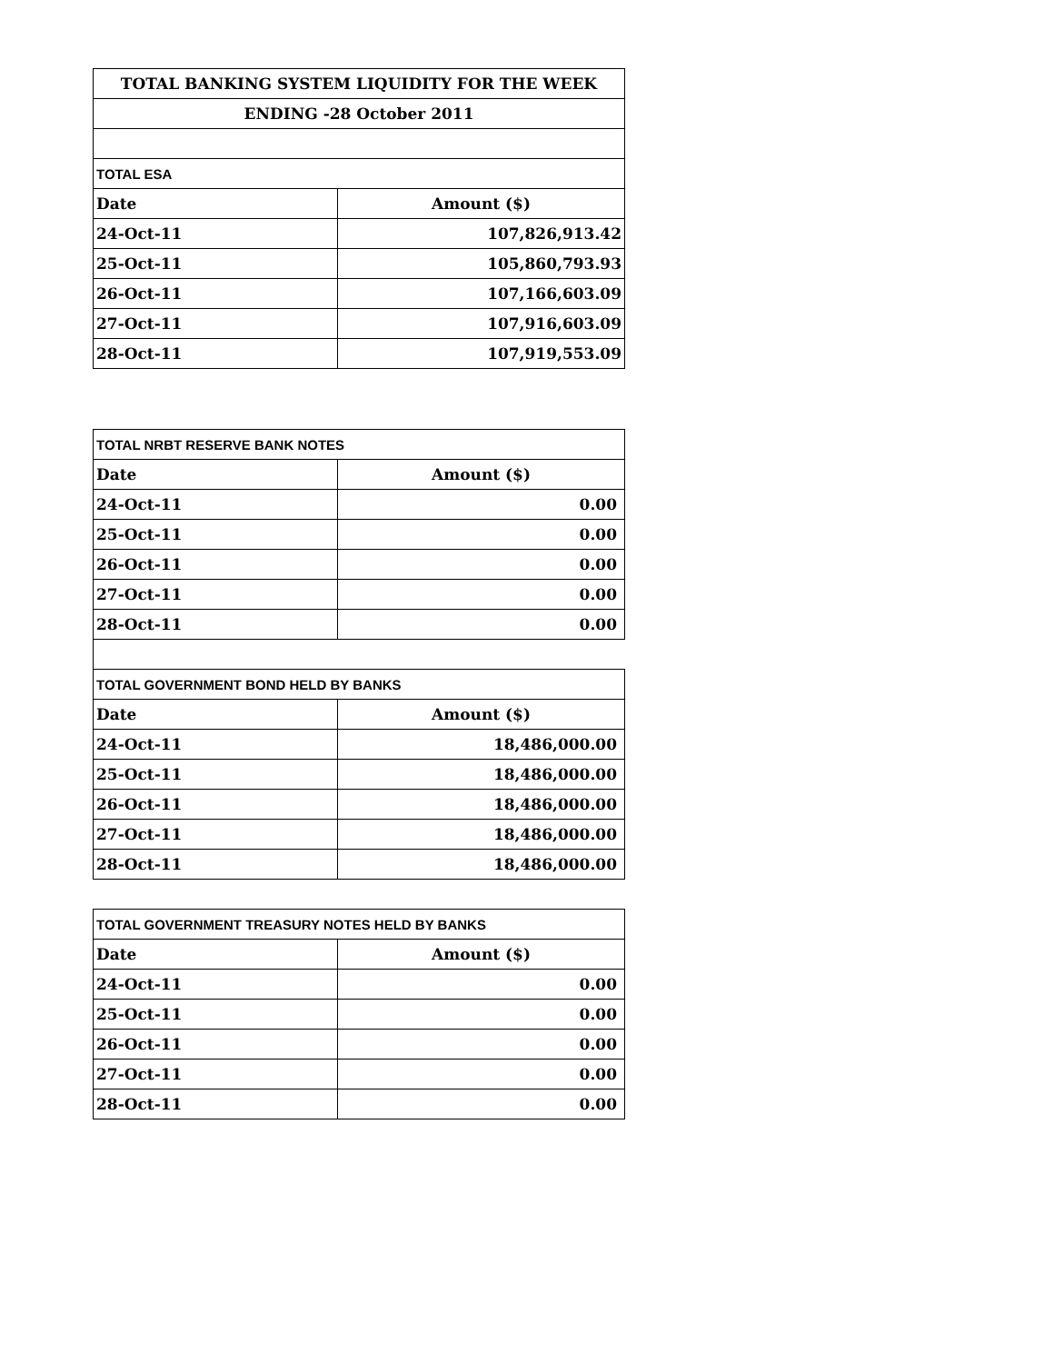| TOTAL BANKING SYSTEM LIQUIDITY FOR THE WEEK | |
| --- | --- |
| ENDING -28 October 2011 | |
| TOTAL ESA | |
| Date | Amount ($) |
| 24-Oct-11 | 107,826,913.42 |
| 25-Oct-11 | 105,860,793.93 |
| 26-Oct-11 | 107,166,603.09 |
| 27-Oct-11 | 107,916,603.09 |
| 28-Oct-11 | 107,919,553.09 |
| TOTAL NRBT RESERVE BANK NOTES | |
| --- | --- |
| Date | Amount ($) |
| 24-Oct-11 | 0.00 |
| 25-Oct-11 | 0.00 |
| 26-Oct-11 | 0.00 |
| 27-Oct-11 | 0.00 |
| 28-Oct-11 | 0.00 |
| TOTAL GOVERNMENT BOND HELD BY BANKS | |
| Date | Amount ($) |
| 24-Oct-11 | 18,486,000.00 |
| 25-Oct-11 | 18,486,000.00 |
| 26-Oct-11 | 18,486,000.00 |
| 27-Oct-11 | 18,486,000.00 |
| 28-Oct-11 | 18,486,000.00 |
| TOTAL GOVERNMENT TREASURY NOTES HELD BY BANKS | |
| --- | --- |
| Date | Amount ($) |
| 24-Oct-11 | 0.00 |
| 25-Oct-11 | 0.00 |
| 26-Oct-11 | 0.00 |
| 27-Oct-11 | 0.00 |
| 28-Oct-11 | 0.00 |